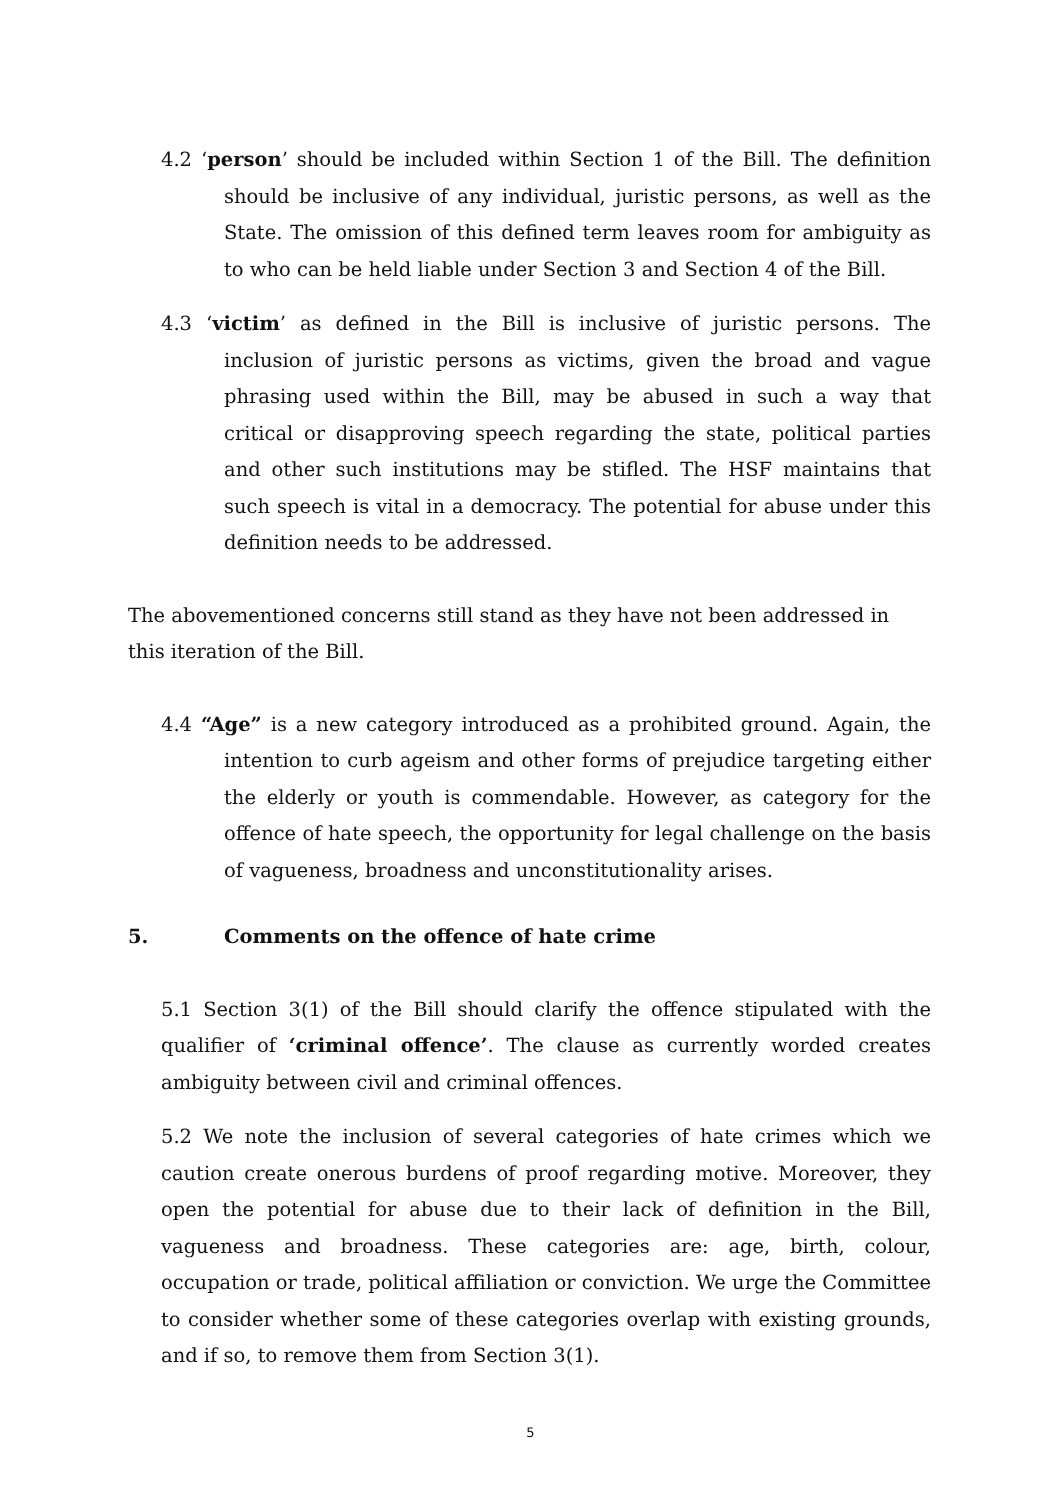4.2 ‘person’ should be included within Section 1 of the Bill. The definition should be inclusive of any individual, juristic persons, as well as the State. The omission of this defined term leaves room for ambiguity as to who can be held liable under Section 3 and Section 4 of the Bill.
4.3 ‘victim’ as defined in the Bill is inclusive of juristic persons. The inclusion of juristic persons as victims, given the broad and vague phrasing used within the Bill, may be abused in such a way that critical or disapproving speech regarding the state, political parties and other such institutions may be stifled. The HSF maintains that such speech is vital in a democracy. The potential for abuse under this definition needs to be addressed.
The abovementioned concerns still stand as they have not been addressed in this iteration of the Bill.
4.4 “Age” is a new category introduced as a prohibited ground. Again, the intention to curb ageism and other forms of prejudice targeting either the elderly or youth is commendable. However, as category for the offence of hate speech, the opportunity for legal challenge on the basis of vagueness, broadness and unconstitutionality arises.
5. Comments on the offence of hate crime
5.1 Section 3(1) of the Bill should clarify the offence stipulated with the qualifier of ‘criminal offence’. The clause as currently worded creates ambiguity between civil and criminal offences.
5.2 We note the inclusion of several categories of hate crimes which we caution create onerous burdens of proof regarding motive. Moreover, they open the potential for abuse due to their lack of definition in the Bill, vagueness and broadness. These categories are: age, birth, colour, occupation or trade, political affiliation or conviction. We urge the Committee to consider whether some of these categories overlap with existing grounds, and if so, to remove them from Section 3(1).
5